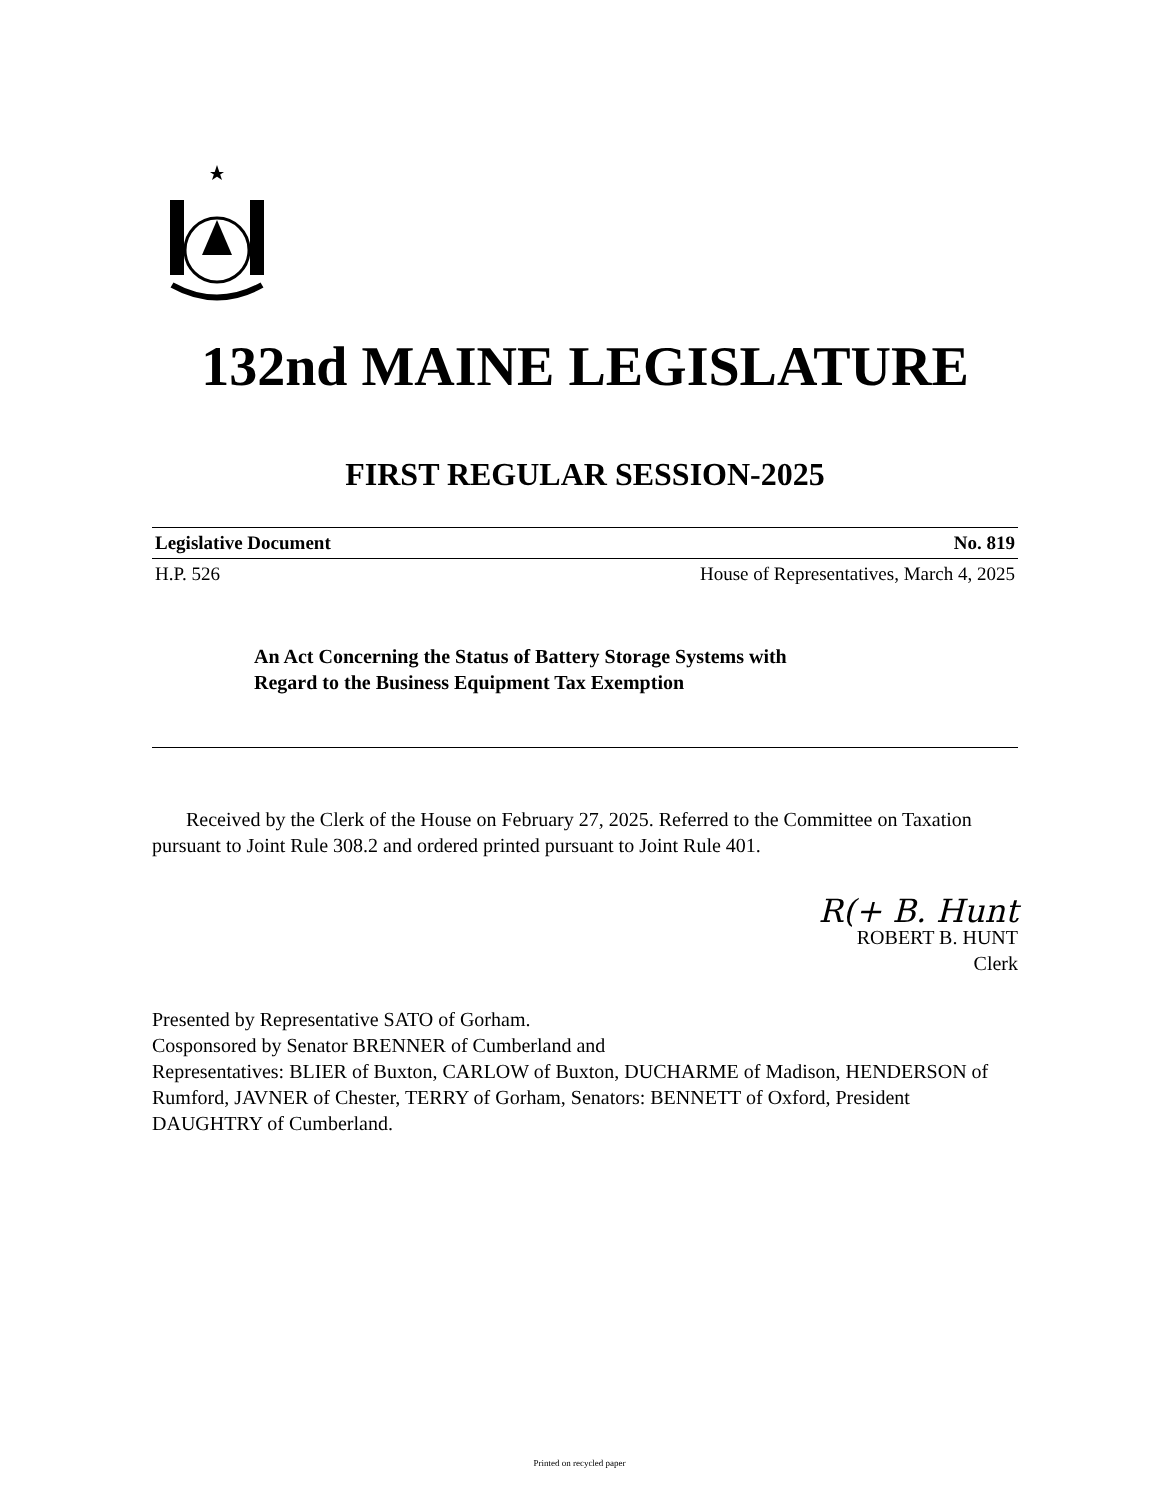132nd MAINE LEGISLATURE
FIRST REGULAR SESSION-2025
Legislative Document No. 819
H.P. 526 House of Representatives, March 4, 2025
An Act Concerning the Status of Battery Storage Systems with
Regard to the Business Equipment Tax Exemption
Received by the Clerk of the House on February 27, 2025. Referred to the Committee on Taxation pursuant to Joint Rule 308.2 and ordered printed pursuant to Joint Rule 401.
R(+ B. Hunt
ROBERT B. HUNT
Clerk
Presented by Representative SATO of Gorham.
Cosponsored by Senator BRENNER of Cumberland and
Representatives: BLIER of Buxton, CARLOW of Buxton, DUCHARME of Madison, HENDERSON of Rumford, JAVNER of Chester, TERRY of Gorham, Senators: BENNETT of Oxford, President DAUGHTRY of Cumberland.
Printed on recycled paper